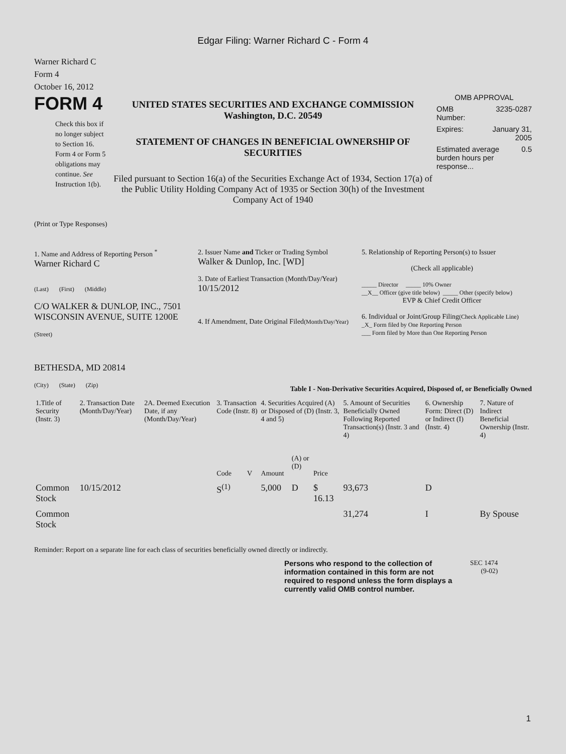Edgar Filing: Warner Richard C - Form 4
Warner Richard C
Form 4
October 16, 2012
FORM 4
Check this box if no longer subject to Section 16. Form 4 or Form 5 obligations may continue. See Instruction 1(b).
UNITED STATES SECURITIES AND EXCHANGE COMMISSION
Washington, D.C. 20549
STATEMENT OF CHANGES IN BENEFICIAL OWNERSHIP OF SECURITIES
Filed pursuant to Section 16(a) of the Securities Exchange Act of 1934, Section 17(a) of the Public Utility Holding Company Act of 1935 or Section 30(h) of the Investment Company Act of 1940
OMB APPROVAL
OMB
Number: 3235-0287
Expires: January 31,
2005
Estimated average burden hours per response... 0.5
(Print or Type Responses)
1. Name and Address of Reporting Person <sup>*</sup>
Warner Richard C
(Last) (First) (Middle)
C/O WALKER & DUNLOP, INC., 7501 WISCONSIN AVENUE, SUITE 1200E
(Street)
BETHESDA, MD 20814
(City) (State) (Zip)
2. Issuer Name and Ticker or Trading Symbol
Walker & Dunlop, Inc. [WD]
3. Date of Earliest Transaction (Month/Day/Year)
10/15/2012
4. If Amendment, Date Original Filed(Month/Day/Year)
5. Relationship of Reporting Person(s) to Issuer
(Check all applicable)
_____ Director _____ 10% Owner
__X__ Officer (give title below) _____ Other (specify below)
EVP & Chief Credit Officer
6. Individual or Joint/Group Filing(Check Applicable Line)
_X_ Form filed by One Reporting Person
___ Form filed by More than One Reporting Person
Table I - Non-Derivative Securities Acquired, Disposed of, or Beneficially Owned
| 1.Title of Security (Instr. 3) | 2. Transaction Date (Month/Day/Year) | 2A. Deemed Execution Date, if any (Month/Day/Year) | 3. Transaction Code (Instr. 8) | | 4. Securities Acquired (A) or Disposed of (D) (Instr. 3, 4 and 5) | | | 5. Amount of Securities Beneficially Owned Following Reported Transaction(s) (Instr. 3 and 4) | 6. Ownership Form: Direct (D) or Indirect (I) (Instr. 4) | 7. Nature of Indirect Beneficial Ownership (Instr. 4) |
| --- | --- | --- | --- | --- | --- | --- | --- | --- | --- | --- |
| | | | Code | V | Amount | (A) or (D) | Price | | | |
| Common Stock | 10/15/2012 | | S<sup>(1)</sup> | | 5,000 | D | $ 16.13 | 93,673 | D | |
| Common Stock | | | | | | | | 31,274 | I | By Spouse |
Reminder: Report on a separate line for each class of securities beneficially owned directly or indirectly.
Persons who respond to the collection of information contained in this form are not required to respond unless the form displays a currently valid OMB control number. SEC 1474
(9-02)
1